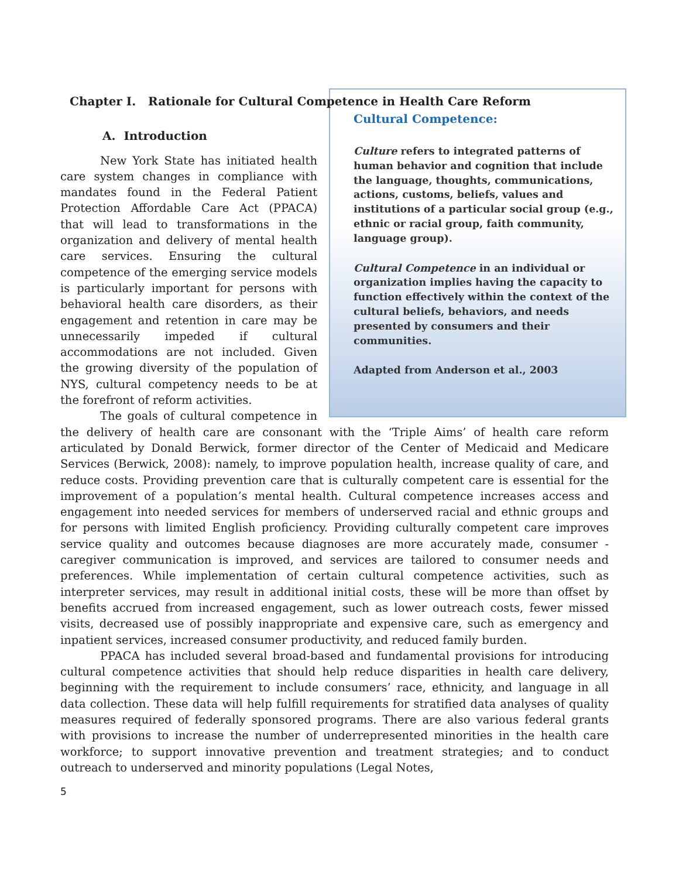Chapter I. Rationale for Cultural Competence in Health Care Reform
Cultural Competence:
Culture refers to integrated patterns of human behavior and cognition that include the language, thoughts, communications, actions, customs, beliefs, values and institutions of a particular social group (e.g., ethnic or racial group, faith community, language group).
Cultural Competence in an individual or organization implies having the capacity to function effectively within the context of the cultural beliefs, behaviors, and needs presented by consumers and their communities.
Adapted from Anderson et al., 2003
A. Introduction
New York State has initiated health care system changes in compliance with mandates found in the Federal Patient Protection Affordable Care Act (PPACA) that will lead to transformations in the organization and delivery of mental health care services. Ensuring the cultural competence of the emerging service models is particularly important for persons with behavioral health care disorders, as their engagement and retention in care may be unnecessarily impeded if cultural accommodations are not included. Given the growing diversity of the population of NYS, cultural competency needs to be at the forefront of reform activities.
The goals of cultural competence in the delivery of health care are consonant with the ‘Triple Aims’ of health care reform articulated by Donald Berwick, former director of the Center of Medicaid and Medicare Services (Berwick, 2008): namely, to improve population health, increase quality of care, and reduce costs. Providing prevention care that is culturally competent care is essential for the improvement of a population’s mental health. Cultural competence increases access and engagement into needed services for members of underserved racial and ethnic groups and for persons with limited English proficiency. Providing culturally competent care improves service quality and outcomes because diagnoses are more accurately made, consumer - caregiver communication is improved, and services are tailored to consumer needs and preferences. While implementation of certain cultural competence activities, such as interpreter services, may result in additional initial costs, these will be more than offset by benefits accrued from increased engagement, such as lower outreach costs, fewer missed visits, decreased use of possibly inappropriate and expensive care, such as emergency and inpatient services, increased consumer productivity, and reduced family burden.
PPACA has included several broad-based and fundamental provisions for introducing cultural competence activities that should help reduce disparities in health care delivery, beginning with the requirement to include consumers’ race, ethnicity, and language in all data collection. These data will help fulfill requirements for stratified data analyses of quality measures required of federally sponsored programs. There are also various federal grants with provisions to increase the number of underrepresented minorities in the health care workforce; to support innovative prevention and treatment strategies; and to conduct outreach to underserved and minority populations (Legal Notes,
5